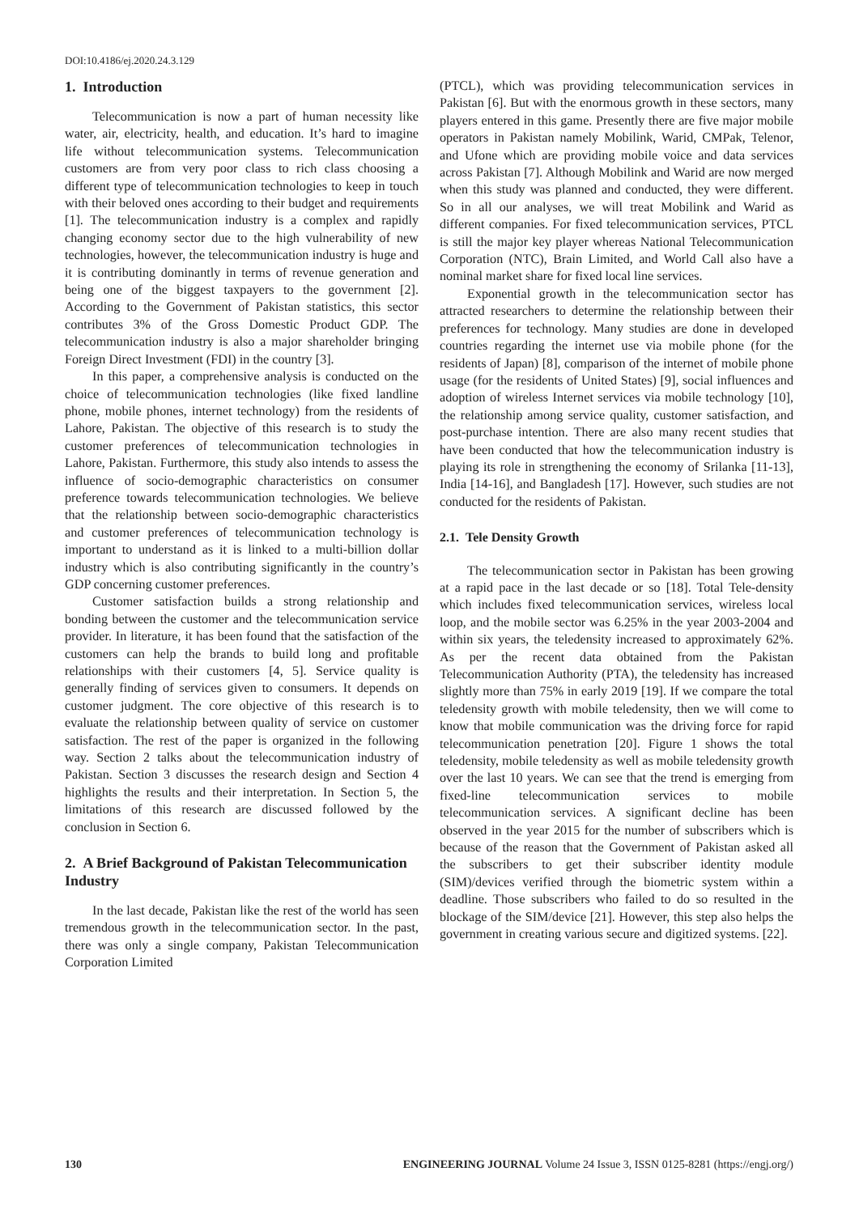DOI:10.4186/ej.2020.24.3.129
1. Introduction
Telecommunication is now a part of human necessity like water, air, electricity, health, and education. It’s hard to imagine life without telecommunication systems. Telecommunication customers are from very poor class to rich class choosing a different type of telecommunication technologies to keep in touch with their beloved ones according to their budget and requirements [1]. The telecommunication industry is a complex and rapidly changing economy sector due to the high vulnerability of new technologies, however, the telecommunication industry is huge and it is contributing dominantly in terms of revenue generation and being one of the biggest taxpayers to the government [2]. According to the Government of Pakistan statistics, this sector contributes 3% of the Gross Domestic Product GDP. The telecommunication industry is also a major shareholder bringing Foreign Direct Investment (FDI) in the country [3].
In this paper, a comprehensive analysis is conducted on the choice of telecommunication technologies (like fixed landline phone, mobile phones, internet technology) from the residents of Lahore, Pakistan. The objective of this research is to study the customer preferences of telecommunication technologies in Lahore, Pakistan. Furthermore, this study also intends to assess the influence of socio-demographic characteristics on consumer preference towards telecommunication technologies. We believe that the relationship between socio-demographic characteristics and customer preferences of telecommunication technology is important to understand as it is linked to a multi-billion dollar industry which is also contributing significantly in the country’s GDP concerning customer preferences.
Customer satisfaction builds a strong relationship and bonding between the customer and the telecommunication service provider. In literature, it has been found that the satisfaction of the customers can help the brands to build long and profitable relationships with their customers [4, 5]. Service quality is generally finding of services given to consumers. It depends on customer judgment. The core objective of this research is to evaluate the relationship between quality of service on customer satisfaction. The rest of the paper is organized in the following way. Section 2 talks about the telecommunication industry of Pakistan. Section 3 discusses the research design and Section 4 highlights the results and their interpretation. In Section 5, the limitations of this research are discussed followed by the conclusion in Section 6.
2. A Brief Background of Pakistan Telecommunication Industry
In the last decade, Pakistan like the rest of the world has seen tremendous growth in the telecommunication sector. In the past, there was only a single company, Pakistan Telecommunication Corporation Limited
(PTCL), which was providing telecommunication services in Pakistan [6]. But with the enormous growth in these sectors, many players entered in this game. Presently there are five major mobile operators in Pakistan namely Mobilink, Warid, CMPak, Telenor, and Ufone which are providing mobile voice and data services across Pakistan [7]. Although Mobilink and Warid are now merged when this study was planned and conducted, they were different. So in all our analyses, we will treat Mobilink and Warid as different companies. For fixed telecommunication services, PTCL is still the major key player whereas National Telecommunication Corporation (NTC), Brain Limited, and World Call also have a nominal market share for fixed local line services.
Exponential growth in the telecommunication sector has attracted researchers to determine the relationship between their preferences for technology. Many studies are done in developed countries regarding the internet use via mobile phone (for the residents of Japan) [8], comparison of the internet of mobile phone usage (for the residents of United States) [9], social influences and adoption of wireless Internet services via mobile technology [10], the relationship among service quality, customer satisfaction, and post-purchase intention. There are also many recent studies that have been conducted that how the telecommunication industry is playing its role in strengthening the economy of Srilanka [11-13], India [14-16], and Bangladesh [17]. However, such studies are not conducted for the residents of Pakistan.
2.1. Tele Density Growth
The telecommunication sector in Pakistan has been growing at a rapid pace in the last decade or so [18]. Total Tele-density which includes fixed telecommunication services, wireless local loop, and the mobile sector was 6.25% in the year 2003-2004 and within six years, the teledensity increased to approximately 62%. As per the recent data obtained from the Pakistan Telecommunication Authority (PTA), the teledensity has increased slightly more than 75% in early 2019 [19]. If we compare the total teledensity growth with mobile teledensity, then we will come to know that mobile communication was the driving force for rapid telecommunication penetration [20]. Figure 1 shows the total teledensity, mobile teledensity as well as mobile teledensity growth over the last 10 years. We can see that the trend is emerging from fixed-line telecommunication services to mobile telecommunication services. A significant decline has been observed in the year 2015 for the number of subscribers which is because of the reason that the Government of Pakistan asked all the subscribers to get their subscriber identity module (SIM)/devices verified through the biometric system within a deadline. Those subscribers who failed to do so resulted in the blockage of the SIM/device [21]. However, this step also helps the government in creating various secure and digitized systems. [22].
130 ENGINEERING JOURNAL Volume 24 Issue 3, ISSN 0125-8281 (https://engj.org/)